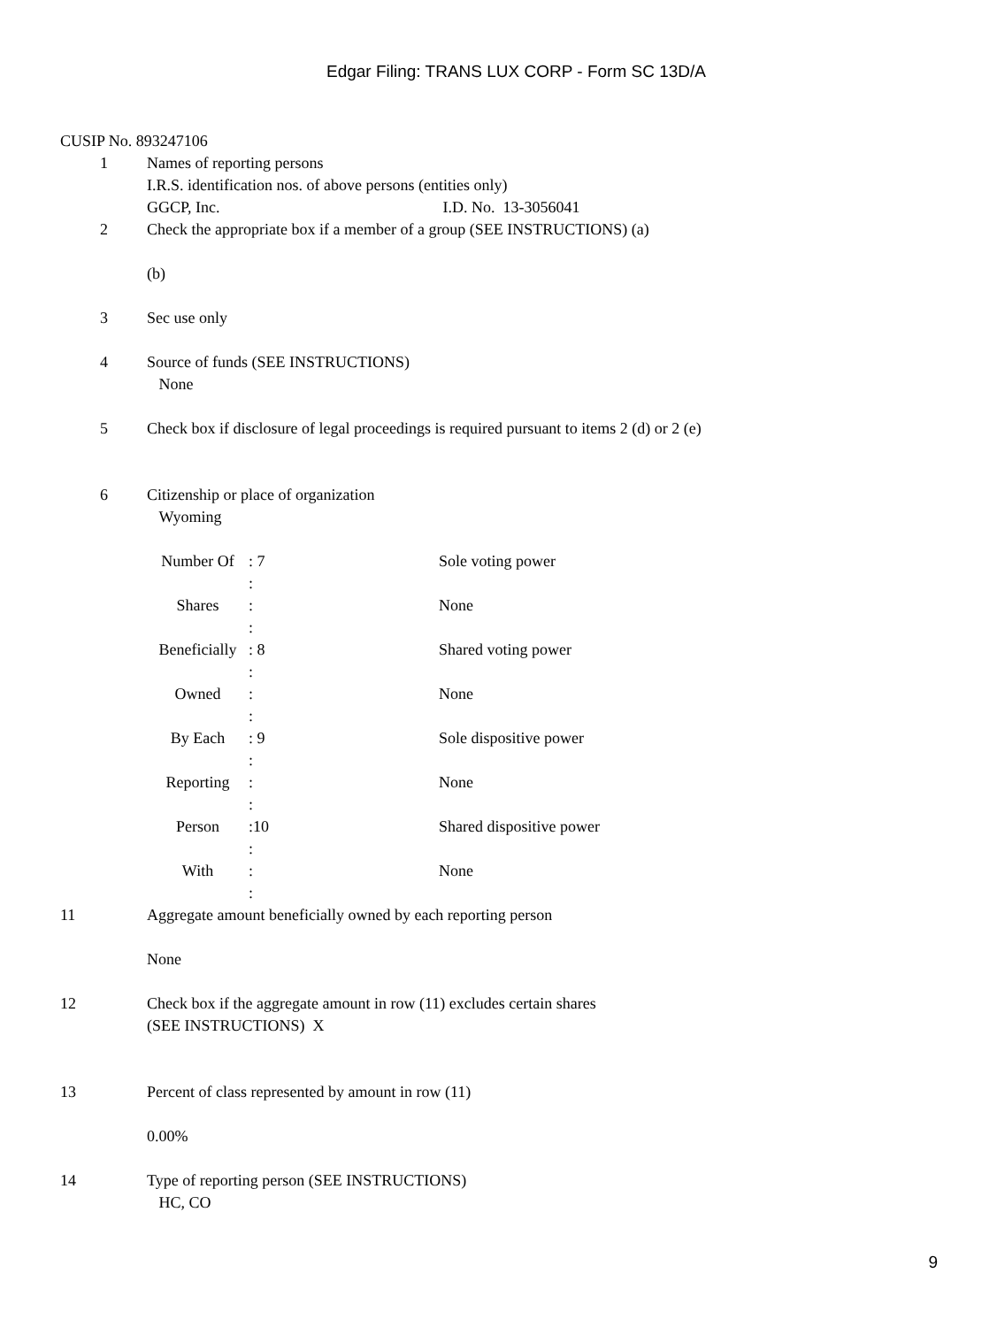Edgar Filing: TRANS LUX CORP - Form SC 13D/A
CUSIP No. 893247106
1 Names of reporting persons
I.R.S. identification nos. of above persons (entities only)
GGCP, Inc. I.D. No. 13-3056041
2 Check the appropriate box if a member of a group (SEE INSTRUCTIONS) (a)
(b)
3 Sec use only
4 Source of funds (SEE INSTRUCTIONS)
None
5 Check box if disclosure of legal proceedings is required pursuant to items 2 (d) or 2 (e)
6 Citizenship or place of organization
Wyoming
| Number Of | : 7 : | Sole voting power |
| Shares | : : | None |
| Beneficially | : 8 : | Shared voting power |
| Owned | : : | None |
| By Each | : 9 : | Sole dispositive power |
| Reporting | : : | None |
| Person | :10 : | Shared dispositive power |
| With | : : | None |
11 Aggregate amount beneficially owned by each reporting person
None
12 Check box if the aggregate amount in row (11) excludes certain shares
(SEE INSTRUCTIONS) X
13 Percent of class represented by amount in row (11)
0.00%
14 Type of reporting person (SEE INSTRUCTIONS)
HC, CO
9